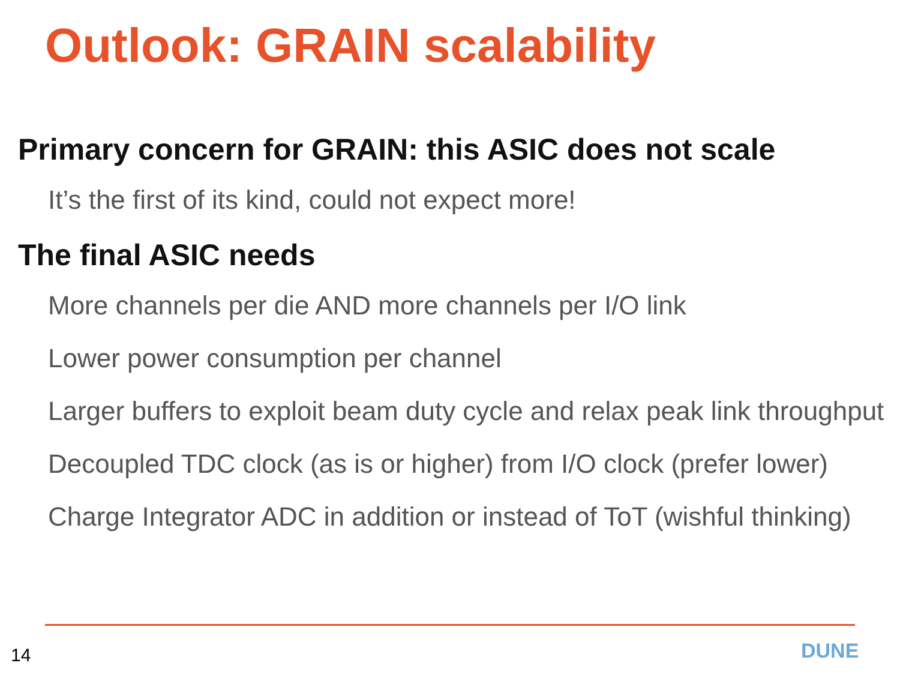Outlook: GRAIN scalability
Primary concern for GRAIN: this ASIC does not scale
It’s the first of its kind, could not expect more!
The final ASIC needs
More channels per die AND more channels per I/O link
Lower power consumption per channel
Larger buffers to exploit beam duty cycle and relax peak link throughput
Decoupled TDC clock (as is or higher) from I/O clock (prefer lower)
Charge Integrator ADC in addition or instead of ToT (wishful thinking)
14 DUNE